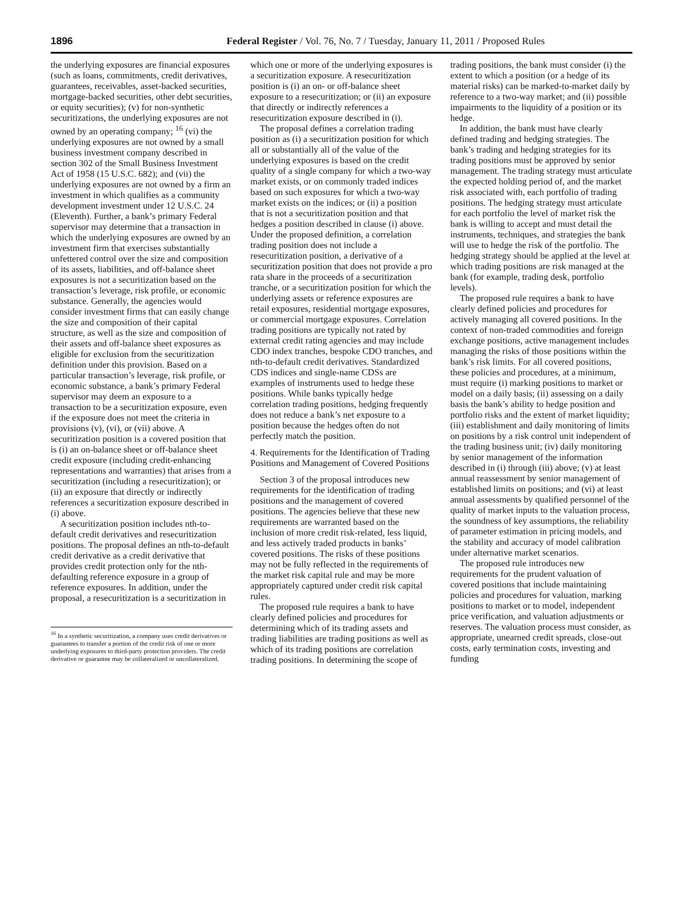1896 Federal Register / Vol. 76, No. 7 / Tuesday, January 11, 2011 / Proposed Rules
the underlying exposures are financial exposures (such as loans, commitments, credit derivatives, guarantees, receivables, asset-backed securities, mortgage-backed securities, other debt securities, or equity securities); (v) for non-synthetic securitizations, the underlying exposures are not owned by an operating company; <sup>16</sup> (vi) the underlying exposures are not owned by a small business investment company described in section 302 of the Small Business Investment Act of 1958 (15 U.S.C. 682); and (vii) the underlying exposures are not owned by a firm an investment in which qualifies as a community development investment under 12 U.S.C. 24 (Eleventh). Further, a bank’s primary Federal supervisor may determine that a transaction in which the underlying exposures are owned by an investment firm that exercises substantially unfettered control over the size and composition of its assets, liabilities, and off-balance sheet exposures is not a securitization based on the transaction’s leverage, risk profile, or economic substance. Generally, the agencies would consider investment firms that can easily change the size and composition of their capital structure, as well as the size and composition of their assets and off-balance sheet exposures as eligible for exclusion from the securitization definition under this provision. Based on a particular transaction’s leverage, risk profile, or economic substance, a bank’s primary Federal supervisor may deem an exposure to a transaction to be a securitization exposure, even if the exposure does not meet the criteria in provisions (v), (vi), or (vii) above. A securitization position is a covered position that is (i) an on-balance sheet or off-balance sheet credit exposure (including credit-enhancing representations and warranties) that arises from a securitization (including a resecuritization); or (ii) an exposure that directly or indirectly references a securitization exposure described in (i) above.
A securitization position includes nth-to-default credit derivatives and resecuritization positions. The proposal defines an nth-to-default credit derivative as a credit derivative that provides credit protection only for the nth-defaulting reference exposure in a group of reference exposures. In addition, under the proposal, a resecuritization is a securitization in
<sup>16</sup> In a synthetic securitization, a company uses credit derivatives or guarantees to transfer a portion of the credit risk of one or more underlying exposures to third-party protection providers. The credit derivative or guarantee may be collateralized or uncollateralized.
which one or more of the underlying exposures is a securitization exposure. A resecuritization position is (i) an on- or off-balance sheet exposure to a resecuritization; or (ii) an exposure that directly or indirectly references a resecuritization exposure described in (i).
The proposal defines a correlation trading position as (i) a securitization position for which all or substantially all of the value of the underlying exposures is based on the credit quality of a single company for which a two-way market exists, or on commonly traded indices based on such exposures for which a two-way market exists on the indices; or (ii) a position that is not a securitization position and that hedges a position described in clause (i) above. Under the proposed definition, a correlation trading position does not include a resecuritization position, a derivative of a securitization position that does not provide a pro rata share in the proceeds of a securitization tranche, or a securitization position for which the underlying assets or reference exposures are retail exposures, residential mortgage exposures, or commercial mortgage exposures. Correlation trading positions are typically not rated by external credit rating agencies and may include CDO index tranches, bespoke CDO tranches, and nth-to-default credit derivatives. Standardized CDS indices and single-name CDSs are examples of instruments used to hedge these positions. While banks typically hedge correlation trading positions, hedging frequently does not reduce a bank’s net exposure to a position because the hedges often do not perfectly match the position.
4. Requirements for the Identification of Trading Positions and Management of Covered Positions
Section 3 of the proposal introduces new requirements for the identification of trading positions and the management of covered positions. The agencies believe that these new requirements are warranted based on the inclusion of more credit risk-related, less liquid, and less actively traded products in banks’ covered positions. The risks of these positions may not be fully reflected in the requirements of the market risk capital rule and may be more appropriately captured under credit risk capital rules.
The proposed rule requires a bank to have clearly defined policies and procedures for determining which of its trading assets and trading liabilities are trading positions as well as which of its trading positions are correlation trading positions. In determining the scope of
trading positions, the bank must consider (i) the extent to which a position (or a hedge of its material risks) can be marked-to-market daily by reference to a two-way market; and (ii) possible impairments to the liquidity of a position or its hedge.
In addition, the bank must have clearly defined trading and hedging strategies. The bank’s trading and hedging strategies for its trading positions must be approved by senior management. The trading strategy must articulate the expected holding period of, and the market risk associated with, each portfolio of trading positions. The hedging strategy must articulate for each portfolio the level of market risk the bank is willing to accept and must detail the instruments, techniques, and strategies the bank will use to hedge the risk of the portfolio. The hedging strategy should be applied at the level at which trading positions are risk managed at the bank (for example, trading desk, portfolio levels).
The proposed rule requires a bank to have clearly defined policies and procedures for actively managing all covered positions. In the context of non-traded commodities and foreign exchange positions, active management includes managing the risks of those positions within the bank’s risk limits. For all covered positions, these policies and procedures, at a minimum, must require (i) marking positions to market or model on a daily basis; (ii) assessing on a daily basis the bank’s ability to hedge position and portfolio risks and the extent of market liquidity; (iii) establishment and daily monitoring of limits on positions by a risk control unit independent of the trading business unit; (iv) daily monitoring by senior management of the information described in (i) through (iii) above; (v) at least annual reassessment by senior management of established limits on positions; and (vi) at least annual assessments by qualified personnel of the quality of market inputs to the valuation process, the soundness of key assumptions, the reliability of parameter estimation in pricing models, and the stability and accuracy of model calibration under alternative market scenarios.
The proposed rule introduces new requirements for the prudent valuation of covered positions that include maintaining policies and procedures for valuation, marking positions to market or to model, independent price verification, and valuation adjustments or reserves. The valuation process must consider, as appropriate, unearned credit spreads, close-out costs, early termination costs, investing and funding